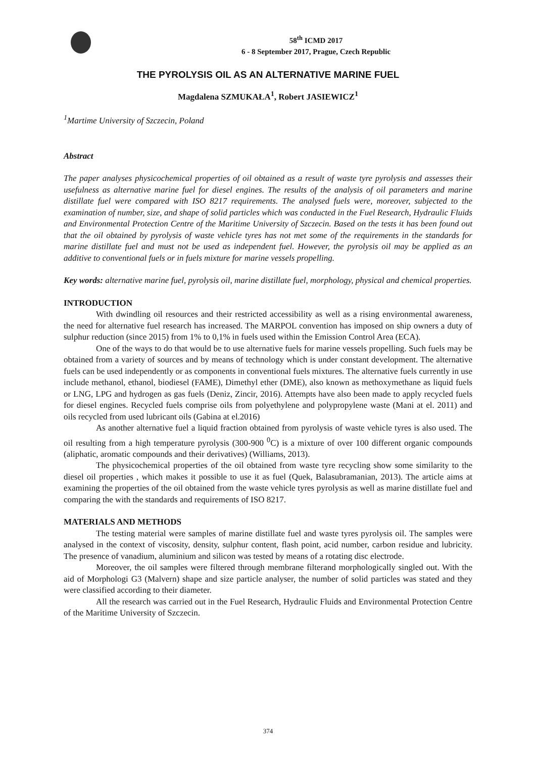58<sup>th</sup> ICMD 2017
6 - 8 September 2017, Prague, Czech Republic
THE PYROLYSIS OIL AS AN ALTERNATIVE MARINE FUEL
Magdalena SZMUKAŁA<sup>1</sup>, Robert JASIEWICZ<sup>1</sup>
<sup>1</sup> Martime University of Szczecin, Poland
Abstract
The paper analyses physicochemical properties of oil obtained as a result of waste tyre pyrolysis and assesses their usefulness as alternative marine fuel for diesel engines. The results of the analysis of oil parameters and marine distillate fuel were compared with ISO 8217 requirements. The analysed fuels were, moreover, subjected to the examination of number, size, and shape of solid particles which was conducted in the Fuel Research, Hydraulic Fluids and Environmental Protection Centre of the Maritime University of Szczecin. Based on the tests it has been found out that the oil obtained by pyrolysis of waste vehicle tyres has not met some of the requirements in the standards for marine distillate fuel and must not be used as independent fuel. However, the pyrolysis oil may be applied as an additive to conventional fuels or in fuels mixture for marine vessels propelling.
Key words: alternative marine fuel, pyrolysis oil, marine distillate fuel, morphology, physical and chemical properties.
INTRODUCTION
With dwindling oil resources and their restricted accessibility as well as a rising environmental awareness, the need for alternative fuel research has increased. The MARPOL convention has imposed on ship owners a duty of sulphur reduction (since 2015) from 1% to 0,1% in fuels used within the Emission Control Area (ECA).
One of the ways to do that would be to use alternative fuels for marine vessels propelling. Such fuels may be obtained from a variety of sources and by means of technology which is under constant development. The alternative fuels can be used independently or as components in conventional fuels mixtures. The alternative fuels currently in use include methanol, ethanol, biodiesel (FAME), Dimethyl ether (DME), also known as methoxymethane as liquid fuels or LNG, LPG and hydrogen as gas fuels (Deniz, Zincir, 2016). Attempts have also been made to apply recycled fuels for diesel engines. Recycled fuels comprise oils from polyethylene and polypropylene waste (Mani at el. 2011) and oils recycled from used lubricant oils (Gabina at el.2016)
As another alternative fuel a liquid fraction obtained from pyrolysis of waste vehicle tyres is also used. The oil resulting from a high temperature pyrolysis (300-900 <sup>0</sup>C) is a mixture of over 100 different organic compounds (aliphatic, aromatic compounds and their derivatives) (Williams, 2013).
The physicochemical properties of the oil obtained from waste tyre recycling show some similarity to the diesel oil properties , which makes it possible to use it as fuel (Quek, Balasubramanian, 2013). The article aims at examining the properties of the oil obtained from the waste vehicle tyres pyrolysis as well as marine distillate fuel and comparing the with the standards and requirements of ISO 8217.
MATERIALS AND METHODS
The testing material were samples of marine distillate fuel and waste tyres pyrolysis oil. The samples were analysed in the context of viscosity, density, sulphur content, flash point, acid number, carbon residue and lubricity. The presence of vanadium, aluminium and silicon was tested by means of a rotating disc electrode.
Moreover, the oil samples were filtered through membrane filterand morphologically singled out. With the aid of Morphologi G3 (Malvern) shape and size particle analyser, the number of solid particles was stated and they were classified according to their diameter.
All the research was carried out in the Fuel Research, Hydraulic Fluids and Environmental Protection Centre of the Maritime University of Szczecin.
374